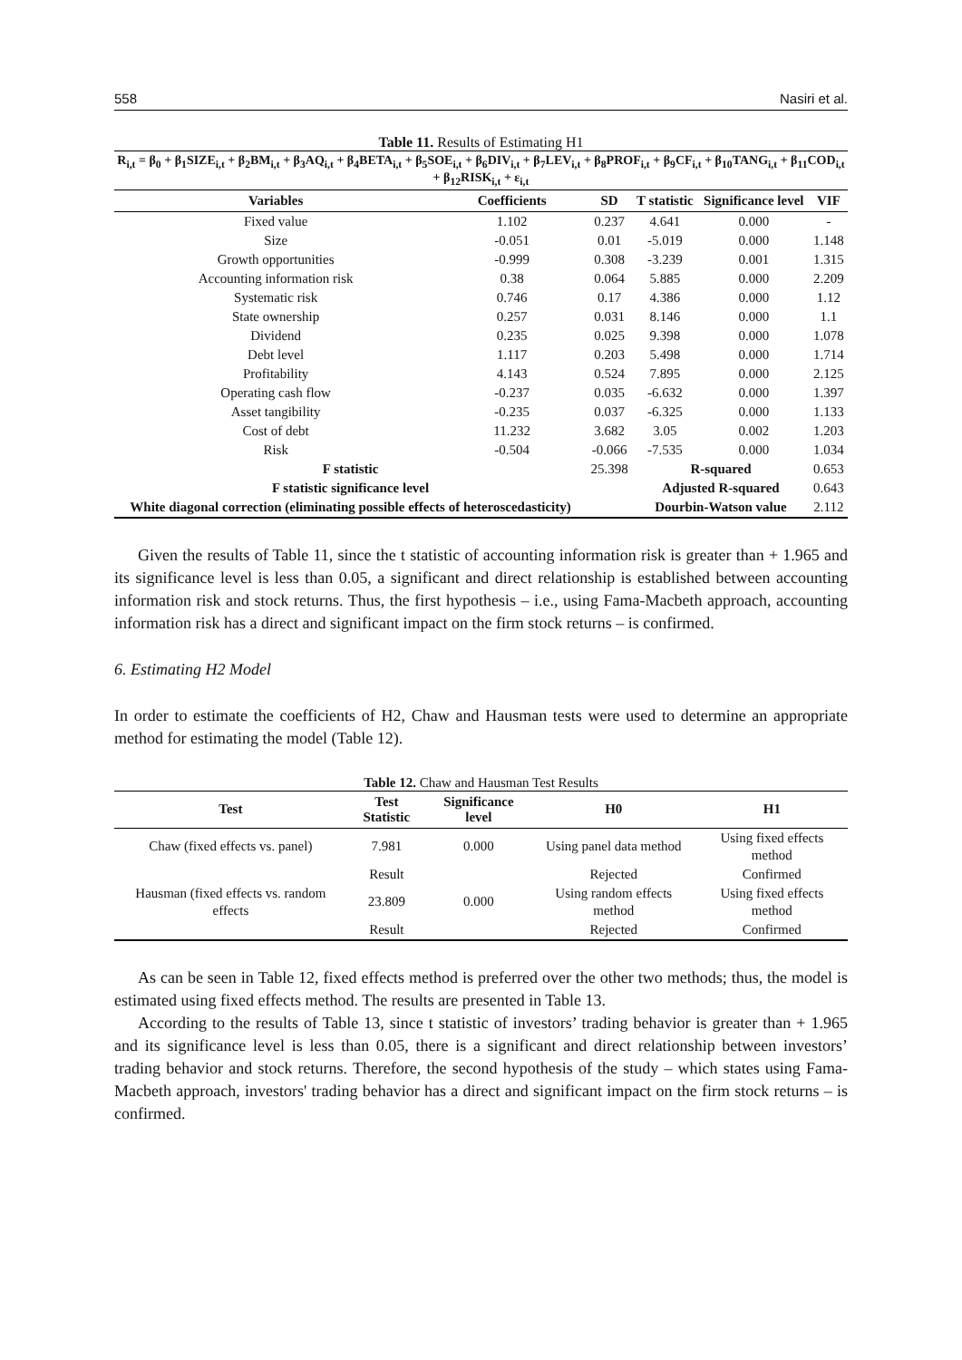558 Nasiri et al.
Table 11. Results of Estimating H1
R<sub>i,t</sub> = β<sub>0</sub> + β<sub>1</sub>SIZE<sub>i,t</sub> + β<sub>2</sub>BM<sub>i,t</sub> + β<sub>3</sub>AQ<sub>i,t</sub> + β<sub>4</sub>BETA<sub>i,t</sub> + β<sub>5</sub>SOE<sub>i,t</sub> + β<sub>6</sub>DIV<sub>i,t</sub> + β<sub>7</sub>LEV<sub>i,t</sub> + β<sub>8</sub>PROF<sub>i,t</sub> + β<sub>9</sub>CF<sub>i,t</sub> + β<sub>10</sub>TANG<sub>i,t</sub> + β<sub>11</sub>COD<sub>i,t</sub> + β<sub>12</sub>RISK<sub>i,t</sub> + ε<sub>i,t</sub>
| Variables | Coefficients | SD | T statistic | Significance level | VIF |
| --- | --- | --- | --- | --- | --- |
| Fixed value | 1.102 | 0.237 | 4.641 | 0.000 | - |
| Size | -0.051 | 0.01 | -5.019 | 0.000 | 1.148 |
| Growth opportunities | -0.999 | 0.308 | -3.239 | 0.001 | 1.315 |
| Accounting information risk | 0.38 | 0.064 | 5.885 | 0.000 | 2.209 |
| Systematic risk | 0.746 | 0.17 | 4.386 | 0.000 | 1.12 |
| State ownership | 0.257 | 0.031 | 8.146 | 0.000 | 1.1 |
| Dividend | 0.235 | 0.025 | 9.398 | 0.000 | 1.078 |
| Debt level | 1.117 | 0.203 | 5.498 | 0.000 | 1.714 |
| Profitability | 4.143 | 0.524 | 7.895 | 0.000 | 2.125 |
| Operating cash flow | -0.237 | 0.035 | -6.632 | 0.000 | 1.397 |
| Asset tangibility | -0.235 | 0.037 | -6.325 | 0.000 | 1.133 |
| Cost of debt | 11.232 | 3.682 | 3.05 | 0.002 | 1.203 |
| Risk | -0.504 | -0.066 | -7.535 | 0.000 | 1.034 |
| F statistic | | 25.398 | R-squared | | 0.653 |
| F statistic significance level | | | Adjusted R-squared | | 0.643 |
| White diagonal correction (eliminating possible effects of heteroscedasticity) | | | Dourbin-Watson value | | 2.112 |
Given the results of Table 11, since the t statistic of accounting information risk is greater than + 1.965 and its significance level is less than 0.05, a significant and direct relationship is established between accounting information risk and stock returns. Thus, the first hypothesis – i.e., using Fama-Macbeth approach, accounting information risk has a direct and significant impact on the firm stock returns – is confirmed.
6. Estimating H2 Model
In order to estimate the coefficients of H2, Chaw and Hausman tests were used to determine an appropriate method for estimating the model (Table 12).
Table 12. Chaw and Hausman Test Results
| Test | Test Statistic | Significance level | H0 | H1 |
| --- | --- | --- | --- | --- |
| Chaw (fixed effects vs. panel) | 7.981 | 0.000 | Using panel data method | Using fixed effects method |
| | Result | | Rejected | Confirmed |
| Hausman (fixed effects vs. random effects | 23.809 | 0.000 | Using random effects method | Using fixed effects method |
| | Result | | Rejected | Confirmed |
As can be seen in Table 12, fixed effects method is preferred over the other two methods; thus, the model is estimated using fixed effects method. The results are presented in Table 13.
According to the results of Table 13, since t statistic of investors’ trading behavior is greater than + 1.965 and its significance level is less than 0.05, there is a significant and direct relationship between investors’ trading behavior and stock returns. Therefore, the second hypothesis of the study – which states using Fama-Macbeth approach, investors' trading behavior has a direct and significant impact on the firm stock returns – is confirmed.